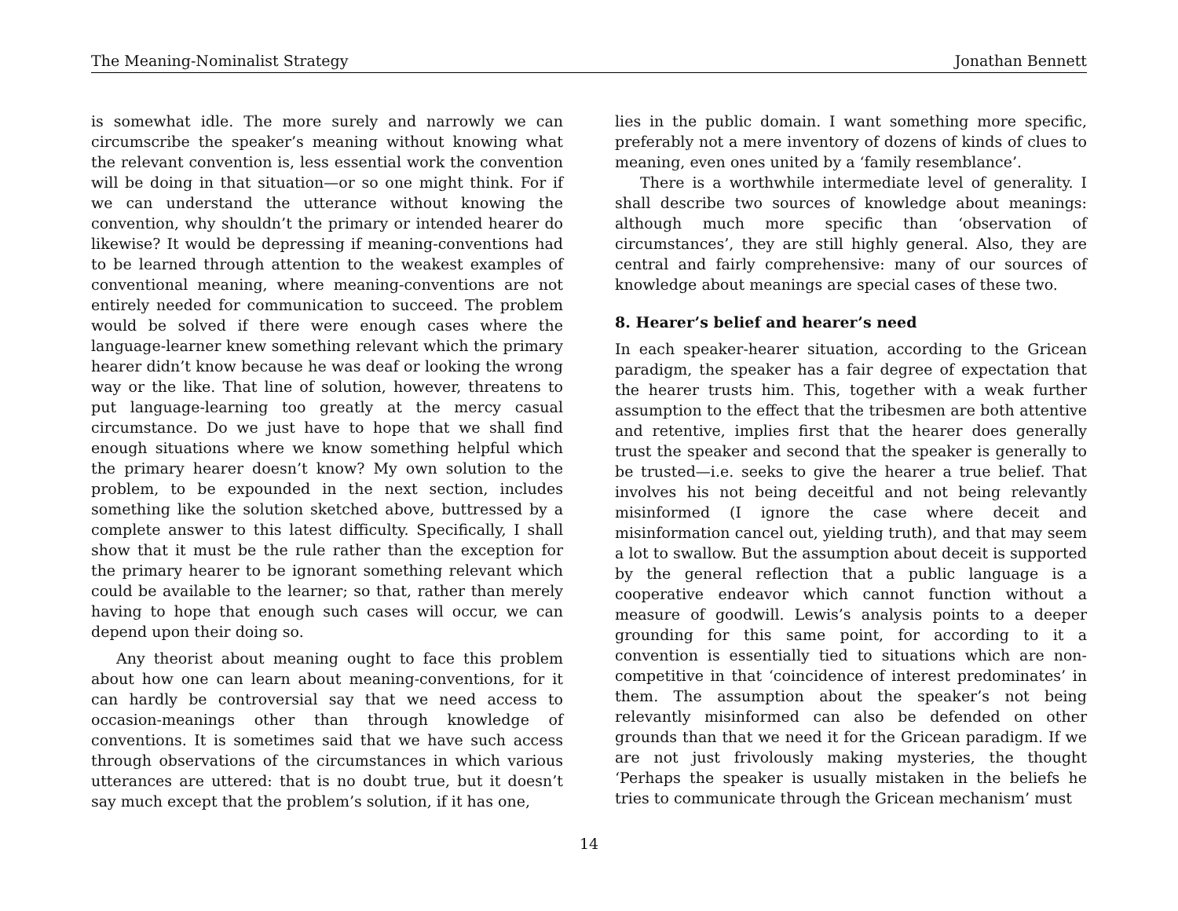The Meaning-Nominalist Strategy Jonathan Bennett
is somewhat idle. The more surely and narrowly we can circumscribe the speaker’s meaning without knowing what the relevant convention is, less essential work the convention will be doing in that situation—or so one might think. For if we can understand the utterance without knowing the convention, why shouldn’t the primary or intended hearer do likewise? It would be depressing if meaning-conventions had to be learned through attention to the weakest examples of conventional meaning, where meaning-conventions are not entirely needed for communication to succeed. The problem would be solved if there were enough cases where the language-learner knew something relevant which the primary hearer didn’t know because he was deaf or looking the wrong way or the like. That line of solution, however, threatens to put language-learning too greatly at the mercy casual circumstance. Do we just have to hope that we shall find enough situations where we know something helpful which the primary hearer doesn’t know? My own solution to the problem, to be expounded in the next section, includes something like the solution sketched above, buttressed by a complete answer to this latest difficulty. Specifically, I shall show that it must be the rule rather than the exception for the primary hearer to be ignorant something relevant which could be available to the learner; so that, rather than merely having to hope that enough such cases will occur, we can depend upon their doing so.
Any theorist about meaning ought to face this problem about how one can learn about meaning-conventions, for it can hardly be controversial say that we need access to occasion-meanings other than through knowledge of conventions. It is sometimes said that we have such access through observations of the circumstances in which various utterances are uttered: that is no doubt true, but it doesn’t say much except that the problem’s solution, if it has one,
lies in the public domain. I want something more specific, preferably not a mere inventory of dozens of kinds of clues to meaning, even ones united by a ‘family resemblance’.
There is a worthwhile intermediate level of generality. I shall describe two sources of knowledge about meanings: although much more specific than ‘observation of circumstances’, they are still highly general. Also, they are central and fairly comprehensive: many of our sources of knowledge about meanings are special cases of these two.
8. Hearer’s belief and hearer’s need
In each speaker-hearer situation, according to the Gricean paradigm, the speaker has a fair degree of expectation that the hearer trusts him. This, together with a weak further assumption to the effect that the tribesmen are both attentive and retentive, implies first that the hearer does generally trust the speaker and second that the speaker is generally to be trusted—i.e. seeks to give the hearer a true belief. That involves his not being deceitful and not being relevantly misinformed (I ignore the case where deceit and misinformation cancel out, yielding truth), and that may seem a lot to swallow. But the assumption about deceit is supported by the general reflection that a public language is a cooperative endeavor which cannot function without a measure of goodwill. Lewis’s analysis points to a deeper grounding for this same point, for according to it a convention is essentially tied to situations which are non-competitive in that ‘coincidence of interest predominates’ in them. The assumption about the speaker’s not being relevantly misinformed can also be defended on other grounds than that we need it for the Gricean paradigm. If we are not just frivolously making mysteries, the thought ‘Perhaps the speaker is usually mistaken in the beliefs he tries to communicate through the Gricean mechanism’ must
14